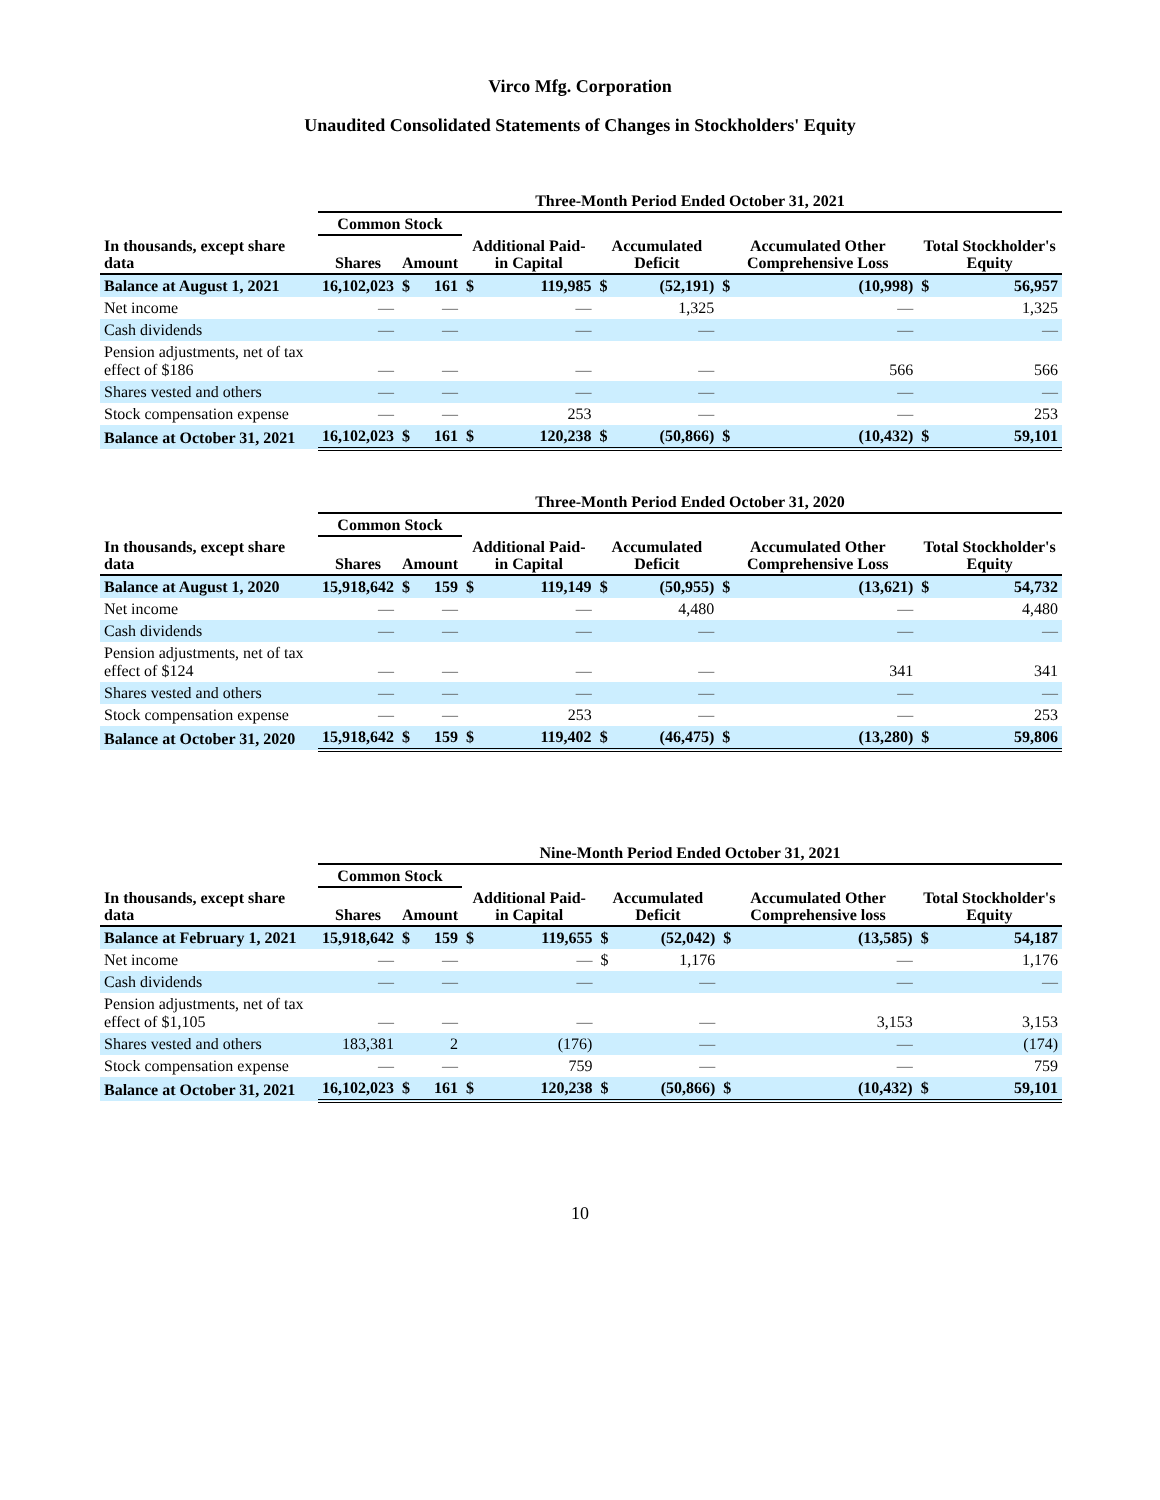Virco Mfg. Corporation
Unaudited Consolidated Statements of Changes in Stockholders' Equity
| | Three-Month Period Ended October 31, 2021 | | | | | | | | | | |
| --- | --- | --- | --- | --- | --- | --- | --- | --- | --- | --- | --- |
| | Common Stock | | | | | | | | | | |
| In thousands, except share data | Shares | Amount | | Additional Paid-in Capital | | Accumulated Deficit | | Accumulated Other Comprehensive Loss | | Total Stockholder's Equity | |
| Balance at August 1, 2021 | 16,102,023 | $ | 161 | $ | 119,985 | $ | (52,191) | $ | (10,998) | $ | 56,957 |
| Net income | — | | — | | — | | 1,325 | | — | | 1,325 |
| Cash dividends | — | | — | | — | | — | | — | | — |
| Pension adjustments, net of tax effect of $186 | — | | — | | — | | — | | 566 | | 566 |
| Shares vested and others | — | | — | | — | | — | | — | | — |
| Stock compensation expense | — | | — | | 253 | | — | | — | | 253 |
| Balance at October 31, 2021 | 16,102,023 | $ | 161 | $ | 120,238 | $ | (50,866) | $ | (10,432) | $ | 59,101 |
| | Three-Month Period Ended October 31, 2020 | | | | | | | | | | |
| --- | --- | --- | --- | --- | --- | --- | --- | --- | --- | --- | --- |
| | Common Stock | | | | | | | | | | |
| In thousands, except share data | Shares | Amount | | Additional Paid-in Capital | | Accumulated Deficit | | Accumulated Other Comprehensive Loss | | Total Stockholder's Equity | |
| Balance at August 1, 2020 | 15,918,642 | $ | 159 | $ | 119,149 | $ | (50,955) | $ | (13,621) | $ | 54,732 |
| Net income | — | | — | | — | | 4,480 | | — | | 4,480 |
| Cash dividends | — | | — | | — | | — | | — | | — |
| Pension adjustments, net of tax effect of $124 | — | | — | | — | | — | | 341 | | 341 |
| Shares vested and others | — | | — | | — | | — | | — | | — |
| Stock compensation expense | — | | — | | 253 | | — | | — | | 253 |
| Balance at October 31, 2020 | 15,918,642 | $ | 159 | $ | 119,402 | $ | (46,475) | $ | (13,280) | $ | 59,806 |
| | Nine-Month Period Ended October 31, 2021 | | | | | | | | | | |
| --- | --- | --- | --- | --- | --- | --- | --- | --- | --- | --- | --- |
| | Common Stock | | | | | | | | | | |
| In thousands, except share data | Shares | Amount | | Additional Paid-in Capital | | Accumulated Deficit | | Accumulated Other Comprehensive loss | | Total Stockholder's Equity | |
| Balance at February 1, 2021 | 15,918,642 | $ | 159 | $ | 119,655 | $ | (52,042) | $ | (13,585) | $ | 54,187 |
| Net income | — | | — | | — | $ | 1,176 | | — | | 1,176 |
| Cash dividends | — | | — | | — | | — | | — | | — |
| Pension adjustments, net of tax effect of $1,105 | — | | — | | — | | — | | 3,153 | | 3,153 |
| Shares vested and others | 183,381 | | 2 | | (176) | | — | | — | | (174) |
| Stock compensation expense | — | | — | | 759 | | — | | — | | 759 |
| Balance at October 31, 2021 | 16,102,023 | $ | 161 | $ | 120,238 | $ | (50,866) | $ | (10,432) | $ | 59,101 |
10